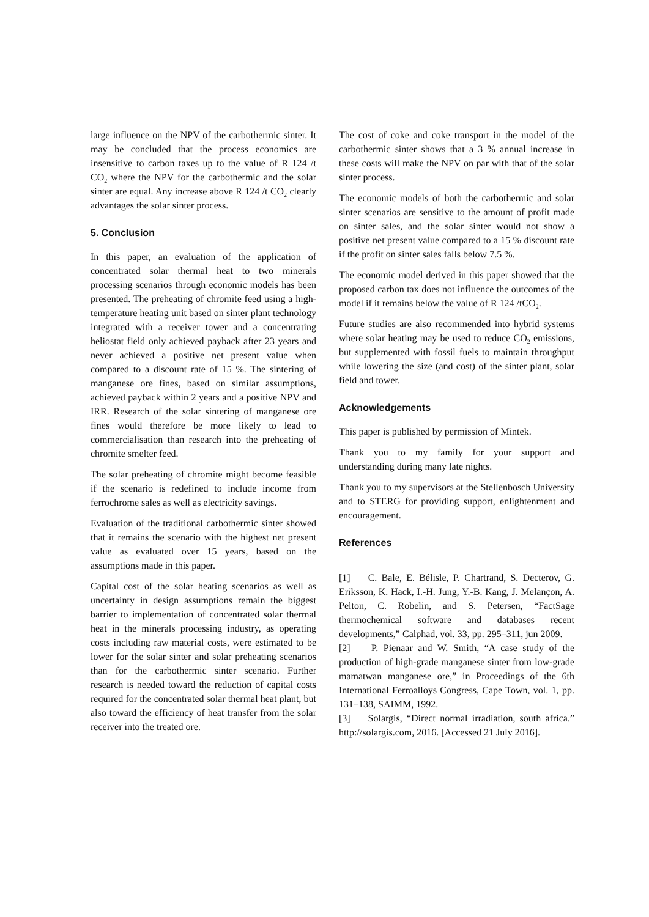large influence on the NPV of the carbothermic sinter. It may be concluded that the process economics are insensitive to carbon taxes up to the value of R 124 /t CO<sub>2</sub> where the NPV for the carbothermic and the solar sinter are equal. Any increase above R 124 /t CO<sub>2</sub> clearly advantages the solar sinter process.
5. Conclusion
In this paper, an evaluation of the application of concentrated solar thermal heat to two minerals processing scenarios through economic models has been presented. The preheating of chromite feed using a high-temperature heating unit based on sinter plant technology integrated with a receiver tower and a concentrating heliostat field only achieved payback after 23 years and never achieved a positive net present value when compared to a discount rate of 15 %. The sintering of manganese ore fines, based on similar assumptions, achieved payback within 2 years and a positive NPV and IRR. Research of the solar sintering of manganese ore fines would therefore be more likely to lead to commercialisation than research into the preheating of chromite smelter feed.
The solar preheating of chromite might become feasible if the scenario is redefined to include income from ferrochrome sales as well as electricity savings.
Evaluation of the traditional carbothermic sinter showed that it remains the scenario with the highest net present value as evaluated over 15 years, based on the assumptions made in this paper.
Capital cost of the solar heating scenarios as well as uncertainty in design assumptions remain the biggest barrier to implementation of concentrated solar thermal heat in the minerals processing industry, as operating costs including raw material costs, were estimated to be lower for the solar sinter and solar preheating scenarios than for the carbothermic sinter scenario. Further research is needed toward the reduction of capital costs required for the concentrated solar thermal heat plant, but also toward the efficiency of heat transfer from the solar receiver into the treated ore.
The cost of coke and coke transport in the model of the carbothermic sinter shows that a 3 % annual increase in these costs will make the NPV on par with that of the solar sinter process.
The economic models of both the carbothermic and solar sinter scenarios are sensitive to the amount of profit made on sinter sales, and the solar sinter would not show a positive net present value compared to a 15 % discount rate if the profit on sinter sales falls below 7.5 %.
The economic model derived in this paper showed that the proposed carbon tax does not influence the outcomes of the model if it remains below the value of R 124 /tCO<sub>2</sub>.
Future studies are also recommended into hybrid systems where solar heating may be used to reduce CO<sub>2</sub> emissions, but supplemented with fossil fuels to maintain throughput while lowering the size (and cost) of the sinter plant, solar field and tower.
Acknowledgements
This paper is published by permission of Mintek.
Thank you to my family for your support and understanding during many late nights.
Thank you to my supervisors at the Stellenbosch University and to STERG for providing support, enlightenment and encouragement.
References
[1] C. Bale, E. Bélisle, P. Chartrand, S. Decterov, G. Eriksson, K. Hack, I.-H. Jung, Y.-B. Kang, J. Melançon, A. Pelton, C. Robelin, and S. Petersen, “FactSage thermochemical software and databases recent developments,” Calphad, vol. 33, pp. 295–311, jun 2009.
[2] P. Pienaar and W. Smith, “A case study of the production of high-grade manganese sinter from low-grade mamatwan manganese ore,” in Proceedings of the 6th International Ferroalloys Congress, Cape Town, vol. 1, pp. 131–138, SAIMM, 1992.
[3] Solargis, “Direct normal irradiation, south africa.” http://solargis.com, 2016. [Accessed 21 July 2016].